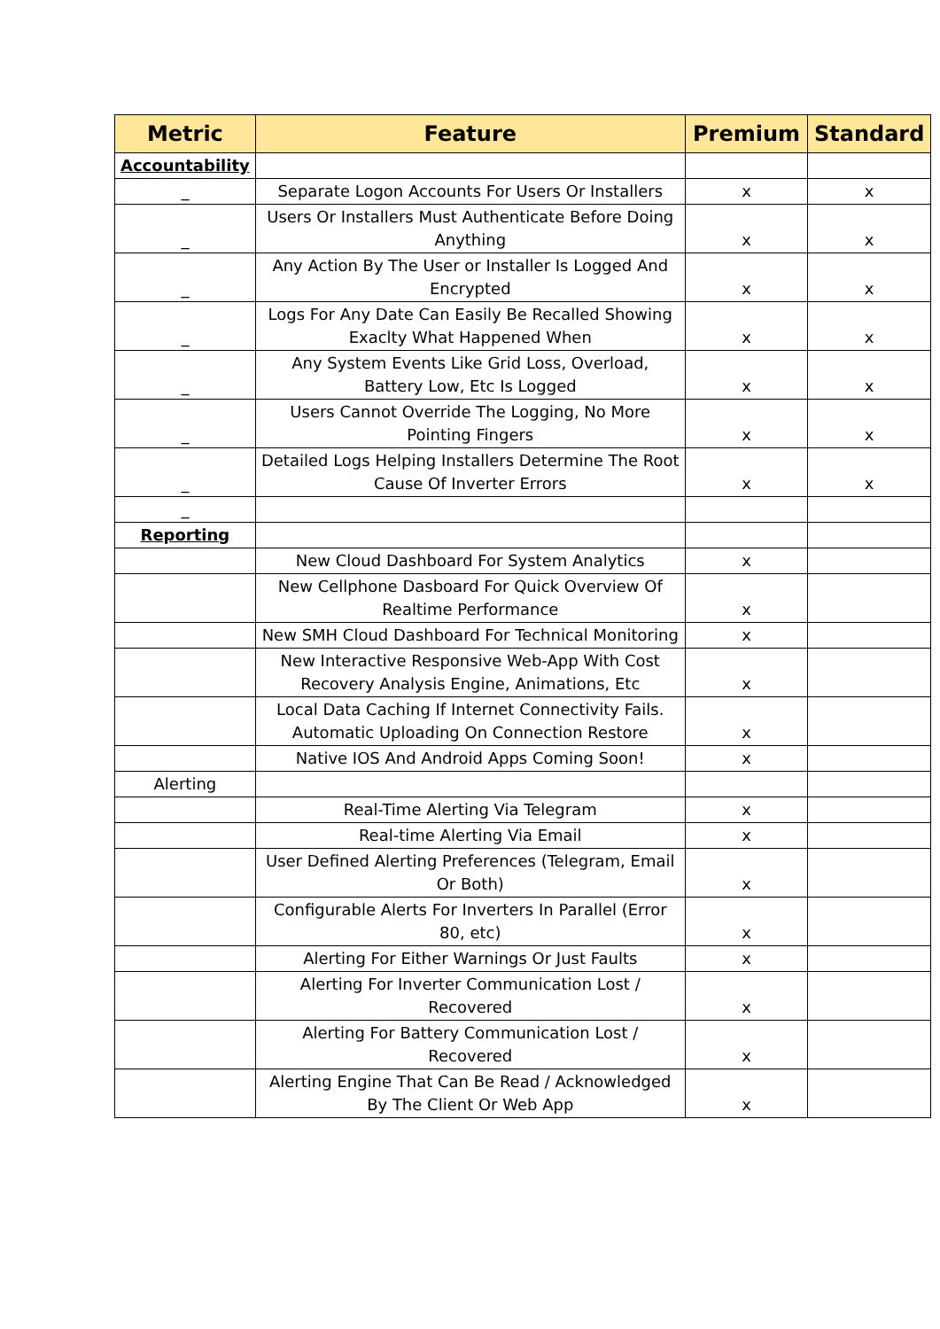| Metric | Feature | Premium | Standard |
| --- | --- | --- | --- |
| Accountability | | | |
| _ | Separate Logon Accounts For Users Or Installers | x | x |
| _ | Users Or Installers Must Authenticate Before Doing Anything | x | x |
| _ | Any Action By The User or Installer Is Logged And Encrypted | x | x |
| _ | Logs For Any Date Can Easily Be Recalled Showing Exaclty What Happened When | x | x |
| _ | Any System Events Like Grid Loss, Overload, Battery Low, Etc Is Logged | x | x |
| _ | Users Cannot Override The Logging, No More Pointing Fingers | x | x |
| _ | Detailed Logs Helping Installers Determine The Root Cause Of Inverter Errors | x | x |
| _ | | | |
| Reporting | | | |
| | New Cloud Dashboard For System Analytics | x | |
| | New Cellphone Dasboard For Quick Overview Of Realtime Performance | x | |
| | New SMH Cloud Dashboard For Technical Monitoring | x | |
| | New Interactive Responsive Web-App With Cost Recovery Analysis Engine, Animations, Etc | x | |
| | Local Data Caching If Internet Connectivity Fails. Automatic Uploading On Connection Restore | x | |
| | Native IOS And Android Apps Coming Soon! | x | |
| Alerting | | | |
| | Real-Time Alerting Via Telegram | x | |
| | Real-time Alerting Via Email | x | |
| | User Defined Alerting Preferences (Telegram, Email Or Both) | x | |
| | Configurable Alerts For Inverters In Parallel (Error 80, etc) | x | |
| | Alerting For Either Warnings Or Just Faults | x | |
| | Alerting For Inverter Communication Lost / Recovered | x | |
| | Alerting For Battery Communication Lost / Recovered | x | |
| | Alerting Engine That Can Be Read / Acknowledged By The Client Or Web App | x | |